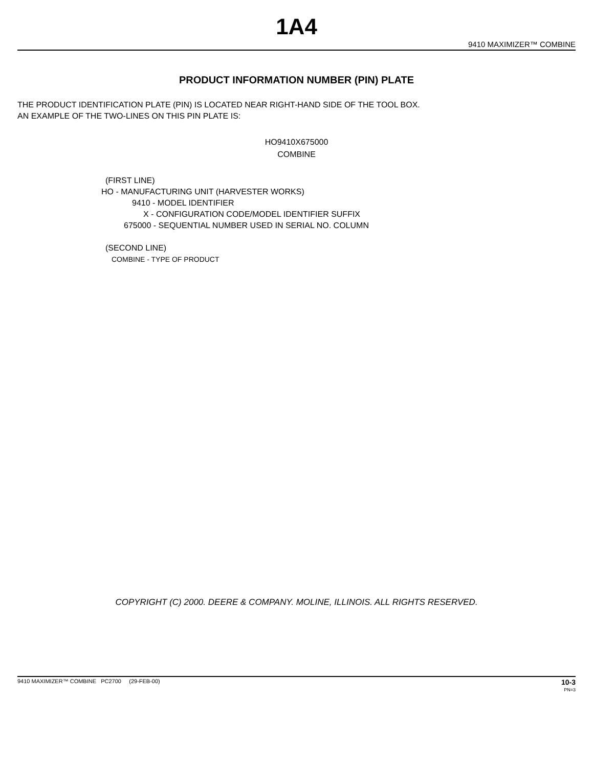1A4
9410 MAXIMIZER™ COMBINE
PRODUCT INFORMATION NUMBER (PIN) PLATE
THE PRODUCT IDENTIFICATION PLATE (PIN) IS LOCATED NEAR RIGHT-HAND SIDE OF THE TOOL BOX.
AN EXAMPLE OF THE TWO-LINES ON THIS PIN PLATE IS:
HO9410X675000
COMBINE
(FIRST LINE)
HO - MANUFACTURING UNIT (HARVESTER WORKS)
9410 - MODEL IDENTIFIER
X - CONFIGURATION CODE/MODEL IDENTIFIER SUFFIX
675000 - SEQUENTIAL NUMBER USED IN SERIAL NO. COLUMN
(SECOND LINE)
COMBINE - TYPE OF PRODUCT
COPYRIGHT (C) 2000. DEERE & COMPANY. MOLINE, ILLINOIS. ALL RIGHTS RESERVED.
9410 MAXIMIZER™ COMBINE PC2700 (29-FEB-00) 10-3
PN=3